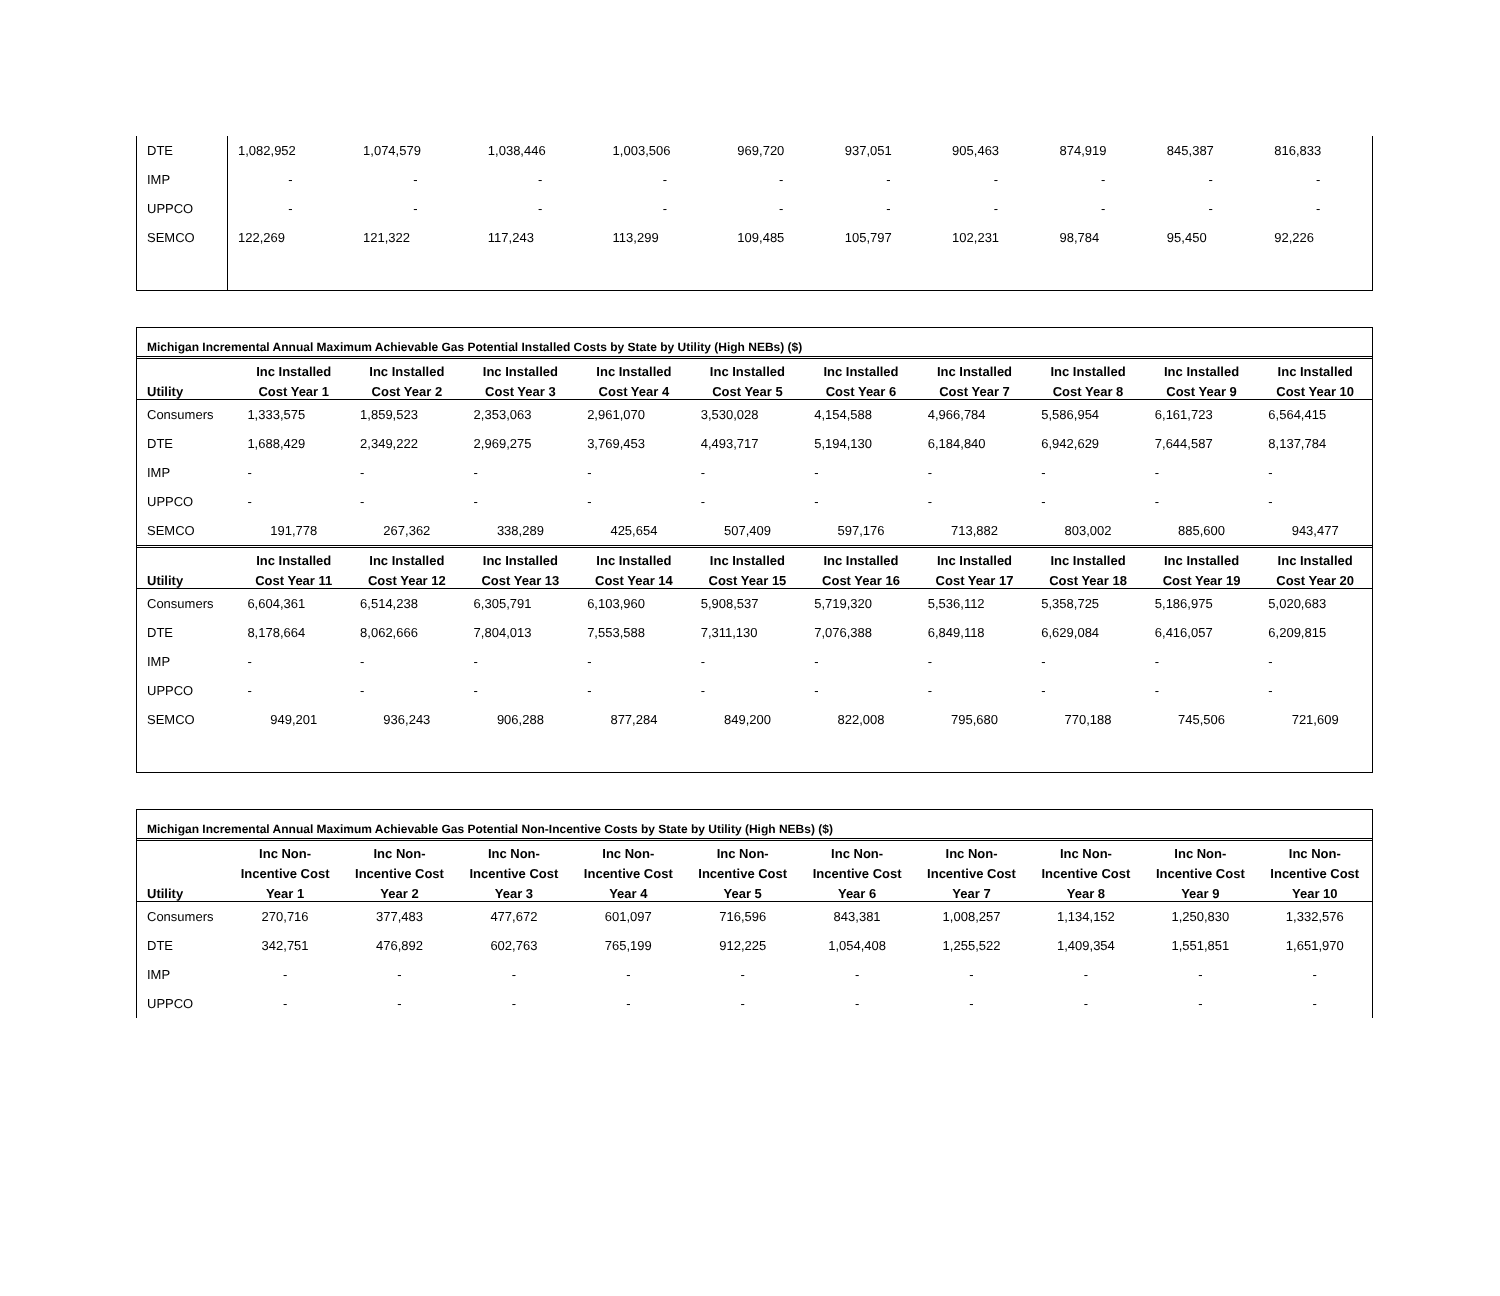| DTE | 1,082,952 | 1,074,579 | 1,038,446 | 1,003,506 | 969,720 | 937,051 | 905,463 | 874,919 | 845,387 | 816,833 |
| IMP | - | - | - | - | - | - | - | - | - | - |
| UPPCO | - | - | - | - | - | - | - | - | - | - |
| SEMCO | 122,269 | 121,322 | 117,243 | 113,299 | 109,485 | 105,797 | 102,231 | 98,784 | 95,450 | 92,226 |
Michigan Incremental Annual Maximum Achievable Gas Potential Installed Costs by State by Utility (High NEBs) ($)
| | Inc Installed | Inc Installed | Inc Installed | Inc Installed | Inc Installed | Inc Installed | Inc Installed | Inc Installed | Inc Installed | Inc Installed |
| --- | --- | --- | --- | --- | --- | --- | --- | --- | --- | --- |
| Utility | Cost Year 1 | Cost Year 2 | Cost Year 3 | Cost Year 4 | Cost Year 5 | Cost Year 6 | Cost Year 7 | Cost Year 8 | Cost Year 9 | Cost Year 10 |
| Consumers | 1,333,575 | 1,859,523 | 2,353,063 | 2,961,070 | 3,530,028 | 4,154,588 | 4,966,784 | 5,586,954 | 6,161,723 | 6,564,415 |
| DTE | 1,688,429 | 2,349,222 | 2,969,275 | 3,769,453 | 4,493,717 | 5,194,130 | 6,184,840 | 6,942,629 | 7,644,587 | 8,137,784 |
| IMP | - | - | - | - | - | - | - | - | - | - |
| UPPCO | - | - | - | - | - | - | - | - | - | - |
| SEMCO | 191,778 | 267,362 | 338,289 | 425,654 | 507,409 | 597,176 | 713,882 | 803,002 | 885,600 | 943,477 |
| | Inc Installed | Inc Installed | Inc Installed | Inc Installed | Inc Installed | Inc Installed | Inc Installed | Inc Installed | Inc Installed | Inc Installed |
| Utility | Cost Year 11 | Cost Year 12 | Cost Year 13 | Cost Year 14 | Cost Year 15 | Cost Year 16 | Cost Year 17 | Cost Year 18 | Cost Year 19 | Cost Year 20 |
| Consumers | 6,604,361 | 6,514,238 | 6,305,791 | 6,103,960 | 5,908,537 | 5,719,320 | 5,536,112 | 5,358,725 | 5,186,975 | 5,020,683 |
| DTE | 8,178,664 | 8,062,666 | 7,804,013 | 7,553,588 | 7,311,130 | 7,076,388 | 6,849,118 | 6,629,084 | 6,416,057 | 6,209,815 |
| IMP | - | - | - | - | - | - | - | - | - | - |
| UPPCO | - | - | - | - | - | - | - | - | - | - |
| SEMCO | 949,201 | 936,243 | 906,288 | 877,284 | 849,200 | 822,008 | 795,680 | 770,188 | 745,506 | 721,609 |
Michigan Incremental Annual Maximum Achievable Gas Potential Non-Incentive Costs by State by Utility (High NEBs) ($)
| | Inc Non- | Inc Non- | Inc Non- | Inc Non- | Inc Non- | Inc Non- | Inc Non- | Inc Non- | Inc Non- | Inc Non- |
| --- | --- | --- | --- | --- | --- | --- | --- | --- | --- | --- |
| | Incentive Cost | Incentive Cost | Incentive Cost | Incentive Cost | Incentive Cost | Incentive Cost | Incentive Cost | Incentive Cost | Incentive Cost | Incentive Cost |
| Utility | Year 1 | Year 2 | Year 3 | Year 4 | Year 5 | Year 6 | Year 7 | Year 8 | Year 9 | Year 10 |
| Consumers | 270,716 | 377,483 | 477,672 | 601,097 | 716,596 | 843,381 | 1,008,257 | 1,134,152 | 1,250,830 | 1,332,576 |
| DTE | 342,751 | 476,892 | 602,763 | 765,199 | 912,225 | 1,054,408 | 1,255,522 | 1,409,354 | 1,551,851 | 1,651,970 |
| IMP | - | - | - | - | - | - | - | - | - | - |
| UPPCO | - | - | - | - | - | - | - | - | - | - |